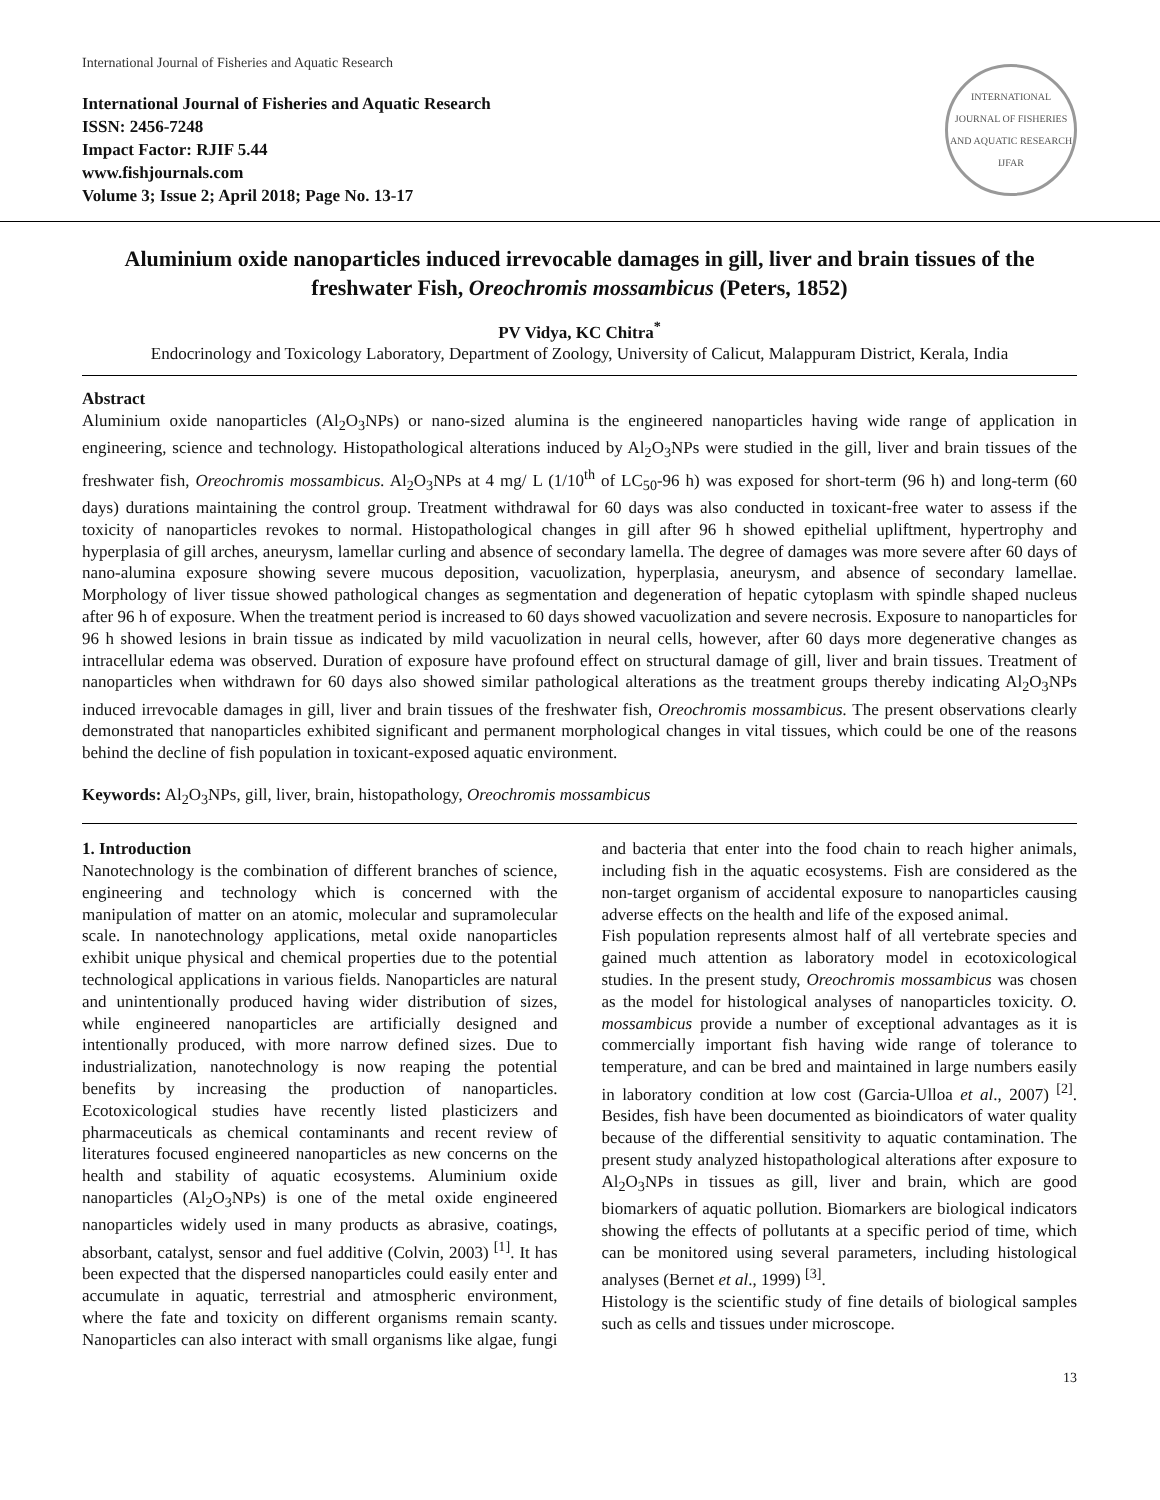International Journal of Fisheries and Aquatic Research
International Journal of Fisheries and Aquatic Research
ISSN: 2456-7248
Impact Factor: RJIF 5.44
www.fishjournals.com
Volume 3; Issue 2; April 2018; Page No. 13-17
INTERNATIONAL JOURNAL OF FISHERIES AND AQUATIC RESEARCH
IJFAR
Aluminium oxide nanoparticles induced irrevocable damages in gill, liver and brain tissues of the freshwater Fish, Oreochromis mossambicus (Peters, 1852)
PV Vidya, KC Chitra<sup>*</sup>
Endocrinology and Toxicology Laboratory, Department of Zoology, University of Calicut, Malappuram District, Kerala, India
Abstract
Aluminium oxide nanoparticles (Al<sub>2</sub>O<sub>3</sub>NPs) or nano-sized alumina is the engineered nanoparticles having wide range of application in engineering, science and technology. Histopathological alterations induced by Al<sub>2</sub>O<sub>3</sub>NPs were studied in the gill, liver and brain tissues of the freshwater fish, Oreochromis mossambicus. Al<sub>2</sub>O<sub>3</sub>NPs at 4 mg/ L (1/10<sup>th</sup> of LC<sub>50</sub>-96 h) was exposed for short-term (96 h) and long-term (60 days) durations maintaining the control group. Treatment withdrawal for 60 days was also conducted in toxicant-free water to assess if the toxicity of nanoparticles revokes to normal. Histopathological changes in gill after 96 h showed epithelial upliftment, hypertrophy and hyperplasia of gill arches, aneurysm, lamellar curling and absence of secondary lamella. The degree of damages was more severe after 60 days of nano-alumina exposure showing severe mucous deposition, vacuolization, hyperplasia, aneurysm, and absence of secondary lamellae. Morphology of liver tissue showed pathological changes as segmentation and degeneration of hepatic cytoplasm with spindle shaped nucleus after 96 h of exposure. When the treatment period is increased to 60 days showed vacuolization and severe necrosis. Exposure to nanoparticles for 96 h showed lesions in brain tissue as indicated by mild vacuolization in neural cells, however, after 60 days more degenerative changes as intracellular edema was observed. Duration of exposure have profound effect on structural damage of gill, liver and brain tissues. Treatment of nanoparticles when withdrawn for 60 days also showed similar pathological alterations as the treatment groups thereby indicating Al<sub>2</sub>O<sub>3</sub>NPs induced irrevocable damages in gill, liver and brain tissues of the freshwater fish, Oreochromis mossambicus. The present observations clearly demonstrated that nanoparticles exhibited significant and permanent morphological changes in vital tissues, which could be one of the reasons behind the decline of fish population in toxicant-exposed aquatic environment.
Keywords: Al<sub>2</sub>O<sub>3</sub>NPs, gill, liver, brain, histopathology, Oreochromis mossambicus
1. Introduction
Nanotechnology is the combination of different branches of science, engineering and technology which is concerned with the manipulation of matter on an atomic, molecular and supramolecular scale. In nanotechnology applications, metal oxide nanoparticles exhibit unique physical and chemical properties due to the potential technological applications in various fields. Nanoparticles are natural and unintentionally produced having wider distribution of sizes, while engineered nanoparticles are artificially designed and intentionally produced, with more narrow defined sizes. Due to industrialization, nanotechnology is now reaping the potential benefits by increasing the production of nanoparticles. Ecotoxicological studies have recently listed plasticizers and pharmaceuticals as chemical contaminants and recent review of literatures focused engineered nanoparticles as new concerns on the health and stability of aquatic ecosystems. Aluminium oxide nanoparticles (Al<sub>2</sub>O<sub>3</sub>NPs) is one of the metal oxide engineered nanoparticles widely used in many products as abrasive, coatings, absorbant, catalyst, sensor and fuel additive (Colvin, 2003) <sup>[1]</sup>. It has been expected that the dispersed nanoparticles could easily enter and accumulate in aquatic, terrestrial and atmospheric environment, where the fate and toxicity on different organisms remain scanty. Nanoparticles can also interact with small organisms like algae, fungi and bacteria that enter into the food chain to reach higher animals, including fish in the aquatic ecosystems. Fish are considered as the non-target organism of accidental exposure to nanoparticles causing adverse effects on the health and life of the exposed animal.
Fish population represents almost half of all vertebrate species and gained much attention as laboratory model in ecotoxicological studies. In the present study, Oreochromis mossambicus was chosen as the model for histological analyses of nanoparticles toxicity. O. mossambicus provide a number of exceptional advantages as it is commercially important fish having wide range of tolerance to temperature, and can be bred and maintained in large numbers easily in laboratory condition at low cost (Garcia-Ulloa et al., 2007) <sup>[2]</sup>. Besides, fish have been documented as bioindicators of water quality because of the differential sensitivity to aquatic contamination. The present study analyzed histopathological alterations after exposure to Al<sub>2</sub>O<sub>3</sub>NPs in tissues as gill, liver and brain, which are good biomarkers of aquatic pollution. Biomarkers are biological indicators showing the effects of pollutants at a specific period of time, which can be monitored using several parameters, including histological analyses (Bernet et al., 1999) <sup>[3]</sup>.
Histology is the scientific study of fine details of biological samples such as cells and tissues under microscope.
13